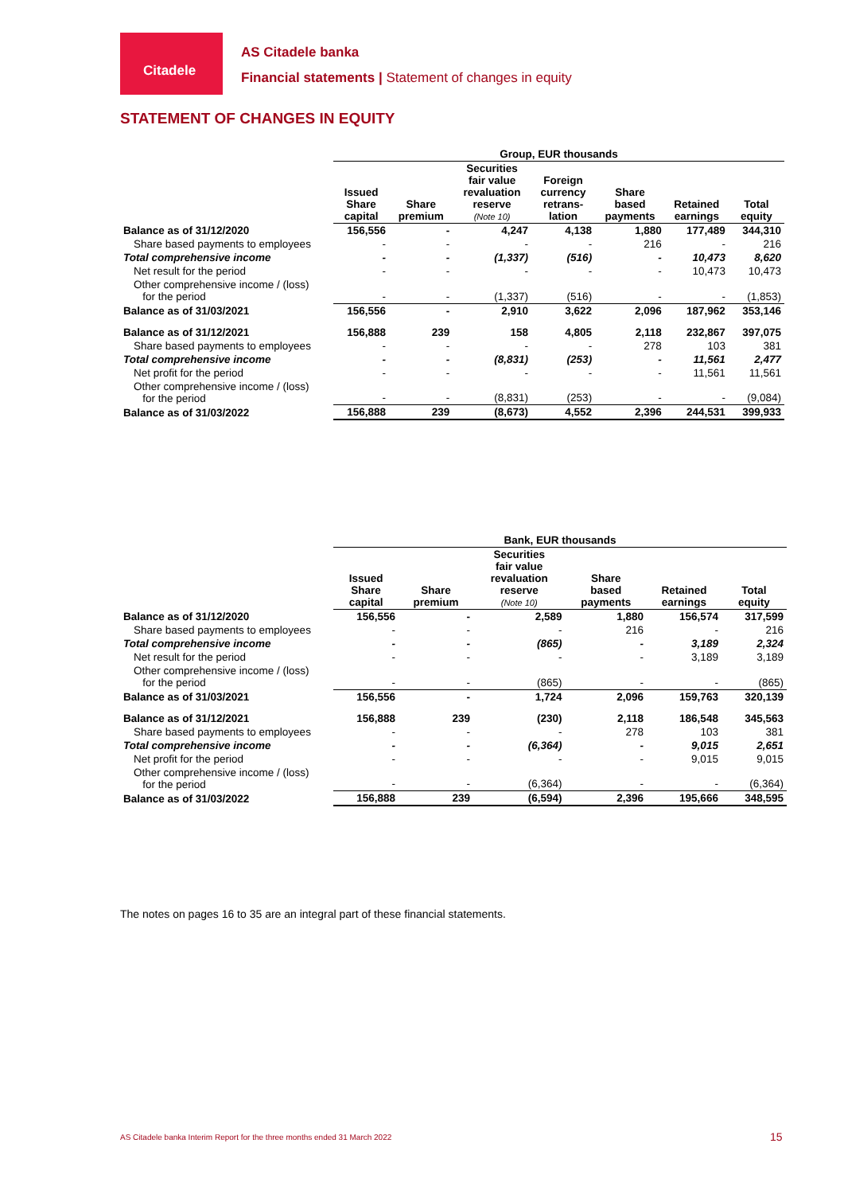Citadele
AS Citadele banka
Financial statements | Statement of changes in equity
STATEMENT OF CHANGES IN EQUITY
| | Group, EUR thousands | | | | | | |
| | Issued Share capital | Share premium | Securities fair value revaluation reserve (Note 10) | Foreign currency retrans- lation | Share based payments | Retained earnings | Total equity |
| Balance as of 31/12/2020 | 156,556 | - | 4,247 | 4,138 | 1,880 | 177,489 | 344,310 |
| Share based payments to employees | - | - | - | - | 216 | - | 216 |
| Total comprehensive income | - | - | (1,337) | (516) | - | 10,473 | 8,620 |
| Net result for the period | - | - | - | - | - | 10,473 | 10,473 |
| Other comprehensive income / (loss) for the period | - | - | (1,337) | (516) | - | - | (1,853) |
| Balance as of 31/03/2021 | 156,556 | - | 2,910 | 3,622 | 2,096 | 187,962 | 353,146 |
| Balance as of 31/12/2021 | 156,888 | 239 | 158 | 4,805 | 2,118 | 232,867 | 397,075 |
| Share based payments to employees | - | - | - | - | 278 | 103 | 381 |
| Total comprehensive income | - | - | (8,831) | (253) | - | 11,561 | 2,477 |
| Net profit for the period | - | - | - | - | - | 11,561 | 11,561 |
| Other comprehensive income / (loss) for the period | - | - | (8,831) | (253) | - | - | (9,084) |
| Balance as of 31/03/2022 | 156,888 | 239 | (8,673) | 4,552 | 2,396 | 244,531 | 399,933 |
| | Bank, EUR thousands | | | | | |
| | Issued Share capital | Share premium | Securities fair value revaluation reserve (Note 10) | Share based payments | Retained earnings | Total equity |
| Balance as of 31/12/2020 | 156,556 | - | 2,589 | 1,880 | 156,574 | 317,599 |
| Share based payments to employees | - | - | - | 216 | - | 216 |
| Total comprehensive income | - | - | (865) | - | 3,189 | 2,324 |
| Net result for the period | - | - | - | - | 3,189 | 3,189 |
| Other comprehensive income / (loss) for the period | - | - | (865) | - | - | (865) |
| Balance as of 31/03/2021 | 156,556 | - | 1,724 | 2,096 | 159,763 | 320,139 |
| Balance as of 31/12/2021 | 156,888 | 239 | (230) | 2,118 | 186,548 | 345,563 |
| Share based payments to employees | - | - | - | 278 | 103 | 381 |
| Total comprehensive income | - | - | (6,364) | - | 9,015 | 2,651 |
| Net profit for the period | - | - | - | - | 9,015 | 9,015 |
| Other comprehensive income / (loss) for the period | - | - | (6,364) | - | - | (6,364) |
| Balance as of 31/03/2022 | 156,888 | 239 | (6,594) | 2,396 | 195,666 | 348,595 |
The notes on pages 16 to 35 are an integral part of these financial statements.
AS Citadele banka Interim Report for the three months ended 31 March 2022
15